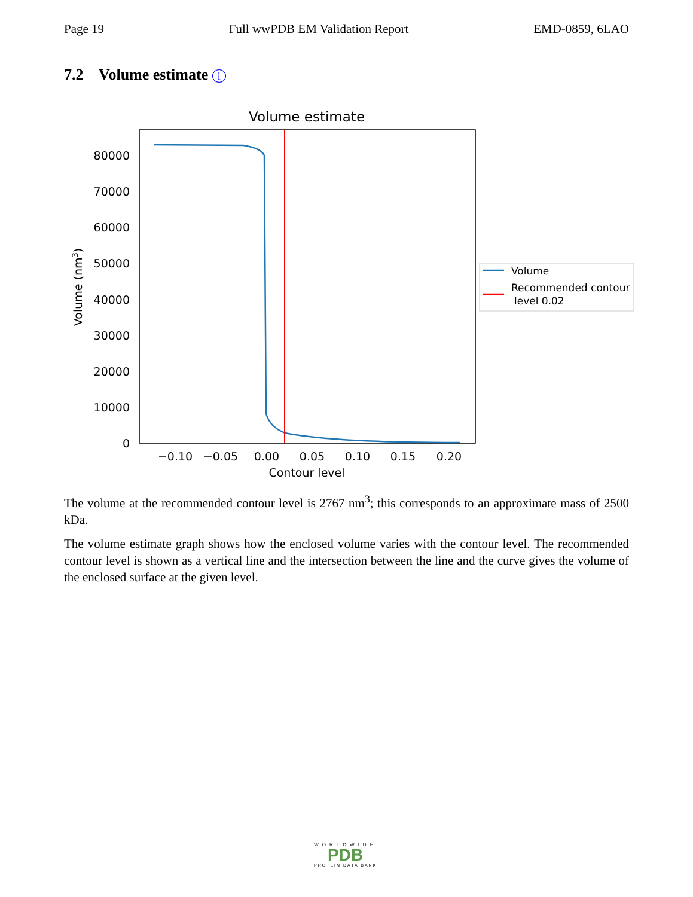Page 19 Full wwPDB EM Validation Report EMD-0859, 6LAO
7.2 Volume estimate i
Volume estimate
80000
70000
60000
50000
40000
30000
20000
10000
0
−0.10
−0.05
0.00
0.05
0.10
0.15
0.20
Contour level
Volume (nm3)
Volume
Recommended contour
level 0.02
The volume at the recommended contour level is 2767 nm<sup>3</sup>; this corresponds to an approximate mass of 2500 kDa.
The volume estimate graph shows how the enclosed volume varies with the contour level. The recommended contour level is shown as a vertical line and the intersection between the line and the curve gives the volume of the enclosed surface at the given level.
WORLDWIDE
PDB
PROTEIN DATA BANK